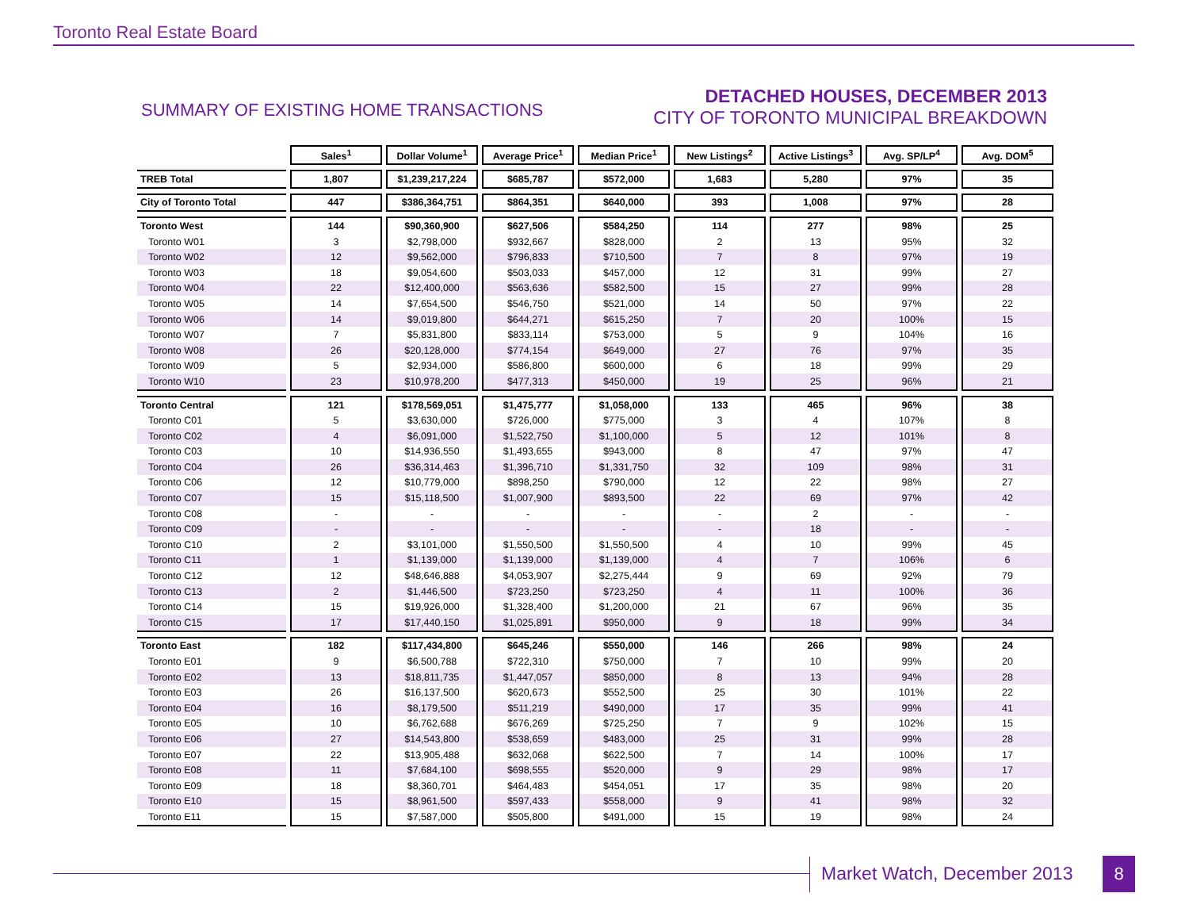Toronto Real Estate Board
SUMMARY OF EXISTING HOME TRANSACTIONS
DETACHED HOUSES, DECEMBER 2013
CITY OF TORONTO MUNICIPAL BREAKDOWN
| | Sales<sup>1</sup> | Dollar Volume<sup>1</sup> | Average Price<sup>1</sup> | Median Price<sup>1</sup> | New Listings<sup>2</sup> | Active Listings<sup>3</sup> | Avg. SP/LP<sup>4</sup> | Avg. DOM<sup>5</sup> |
| --- | --- | --- | --- | --- | --- | --- | --- | --- |
| TREB Total | 1,807 | $1,239,217,224 | $685,787 | $572,000 | 1,683 | 5,280 | 97% | 35 |
| City of Toronto Total | 447 | $386,364,751 | $864,351 | $640,000 | 393 | 1,008 | 97% | 28 |
| Toronto West | 144 | $90,360,900 | $627,506 | $584,250 | 114 | 277 | 98% | 25 |
| Toronto W01 | 3 | $2,798,000 | $932,667 | $828,000 | 2 | 13 | 95% | 32 |
| Toronto W02 | 12 | $9,562,000 | $796,833 | $710,500 | 7 | 8 | 97% | 19 |
| Toronto W03 | 18 | $9,054,600 | $503,033 | $457,000 | 12 | 31 | 99% | 27 |
| Toronto W04 | 22 | $12,400,000 | $563,636 | $582,500 | 15 | 27 | 99% | 28 |
| Toronto W05 | 14 | $7,654,500 | $546,750 | $521,000 | 14 | 50 | 97% | 22 |
| Toronto W06 | 14 | $9,019,800 | $644,271 | $615,250 | 7 | 20 | 100% | 15 |
| Toronto W07 | 7 | $5,831,800 | $833,114 | $753,000 | 5 | 9 | 104% | 16 |
| Toronto W08 | 26 | $20,128,000 | $774,154 | $649,000 | 27 | 76 | 97% | 35 |
| Toronto W09 | 5 | $2,934,000 | $586,800 | $600,000 | 6 | 18 | 99% | 29 |
| Toronto W10 | 23 | $10,978,200 | $477,313 | $450,000 | 19 | 25 | 96% | 21 |
| Toronto Central | 121 | $178,569,051 | $1,475,777 | $1,058,000 | 133 | 465 | 96% | 38 |
| Toronto C01 | 5 | $3,630,000 | $726,000 | $775,000 | 3 | 4 | 107% | 8 |
| Toronto C02 | 4 | $6,091,000 | $1,522,750 | $1,100,000 | 5 | 12 | 101% | 8 |
| Toronto C03 | 10 | $14,936,550 | $1,493,655 | $943,000 | 8 | 47 | 97% | 47 |
| Toronto C04 | 26 | $36,314,463 | $1,396,710 | $1,331,750 | 32 | 109 | 98% | 31 |
| Toronto C06 | 12 | $10,779,000 | $898,250 | $790,000 | 12 | 22 | 98% | 27 |
| Toronto C07 | 15 | $15,118,500 | $1,007,900 | $893,500 | 22 | 69 | 97% | 42 |
| Toronto C08 | - | - | - | - | - | 2 | - | - |
| Toronto C09 | - | - | - | - | - | 18 | - | - |
| Toronto C10 | 2 | $3,101,000 | $1,550,500 | $1,550,500 | 4 | 10 | 99% | 45 |
| Toronto C11 | 1 | $1,139,000 | $1,139,000 | $1,139,000 | 4 | 7 | 106% | 6 |
| Toronto C12 | 12 | $48,646,888 | $4,053,907 | $2,275,444 | 9 | 69 | 92% | 79 |
| Toronto C13 | 2 | $1,446,500 | $723,250 | $723,250 | 4 | 11 | 100% | 36 |
| Toronto C14 | 15 | $19,926,000 | $1,328,400 | $1,200,000 | 21 | 67 | 96% | 35 |
| Toronto C15 | 17 | $17,440,150 | $1,025,891 | $950,000 | 9 | 18 | 99% | 34 |
| Toronto East | 182 | $117,434,800 | $645,246 | $550,000 | 146 | 266 | 98% | 24 |
| Toronto E01 | 9 | $6,500,788 | $722,310 | $750,000 | 7 | 10 | 99% | 20 |
| Toronto E02 | 13 | $18,811,735 | $1,447,057 | $850,000 | 8 | 13 | 94% | 28 |
| Toronto E03 | 26 | $16,137,500 | $620,673 | $552,500 | 25 | 30 | 101% | 22 |
| Toronto E04 | 16 | $8,179,500 | $511,219 | $490,000 | 17 | 35 | 99% | 41 |
| Toronto E05 | 10 | $6,762,688 | $676,269 | $725,250 | 7 | 9 | 102% | 15 |
| Toronto E06 | 27 | $14,543,800 | $538,659 | $483,000 | 25 | 31 | 99% | 28 |
| Toronto E07 | 22 | $13,905,488 | $632,068 | $622,500 | 7 | 14 | 100% | 17 |
| Toronto E08 | 11 | $7,684,100 | $698,555 | $520,000 | 9 | 29 | 98% | 17 |
| Toronto E09 | 18 | $8,360,701 | $464,483 | $454,051 | 17 | 35 | 98% | 20 |
| Toronto E10 | 15 | $8,961,500 | $597,433 | $558,000 | 9 | 41 | 98% | 32 |
| Toronto E11 | 15 | $7,587,000 | $505,800 | $491,000 | 15 | 19 | 98% | 24 |
Market Watch, December 2013 8